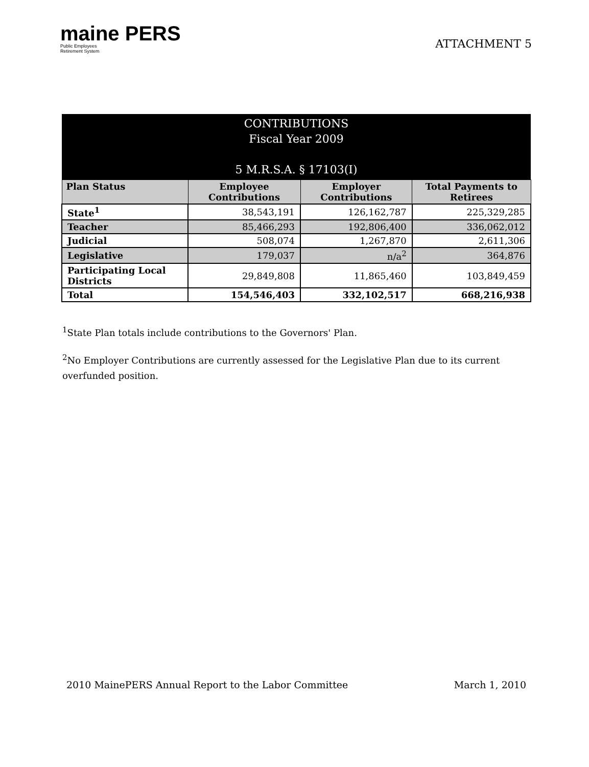maine PERS
Public Employees
Retirement System
ATTACHMENT 5
| CONTRIBUTIONS Fiscal Year 2009 5 M.R.S.A. § 17103(I) | | | |
| Plan Status | Employee Contributions | Employer Contributions | Total Payments to Retirees |
| State<sup>1</sup> | 38,543,191 | 126,162,787 | 225,329,285 |
| Teacher | 85,466,293 | 192,806,400 | 336,062,012 |
| Judicial | 508,074 | 1,267,870 | 2,611,306 |
| Legislative | 179,037 | n/a<sup>2</sup> | 364,876 |
| Participating Local Districts | 29,849,808 | 11,865,460 | 103,849,459 |
| Total | 154,546,403 | 332,102,517 | 668,216,938 |
<sup>1</sup> State Plan totals include contributions to the Governors' Plan.
<sup>2</sup> No Employer Contributions are currently assessed for the Legislative Plan due to its current overfunded position.
2010 MainePERS Annual Report to the Labor Committee March 1, 2010